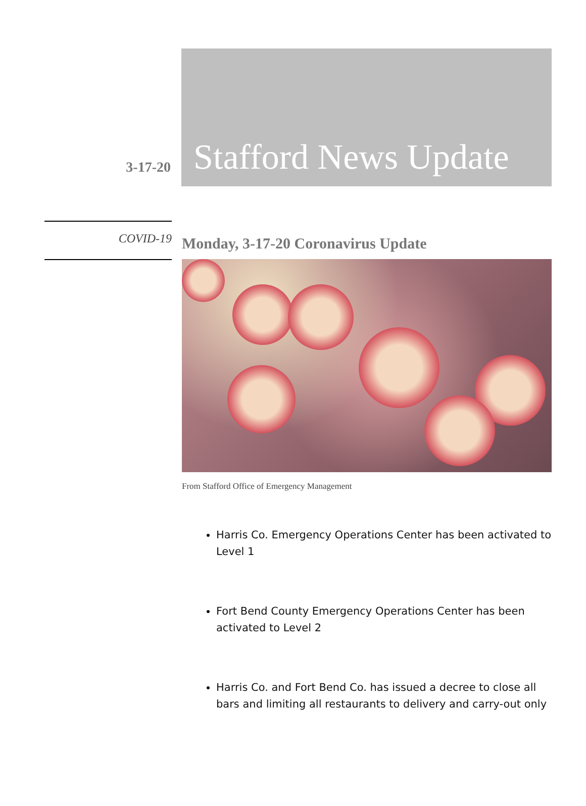3-17-20
Stafford News Update
COVID-19
Monday, 3-17-20 Coronavirus Update
From Stafford Office of Emergency Management
Harris Co. Emergency Operations Center has been activated to Level 1
Fort Bend County Emergency Operations Center has been activated to Level 2
Harris Co. and Fort Bend Co. has issued a decree to close all bars and limiting all restaurants to delivery and carry-out only